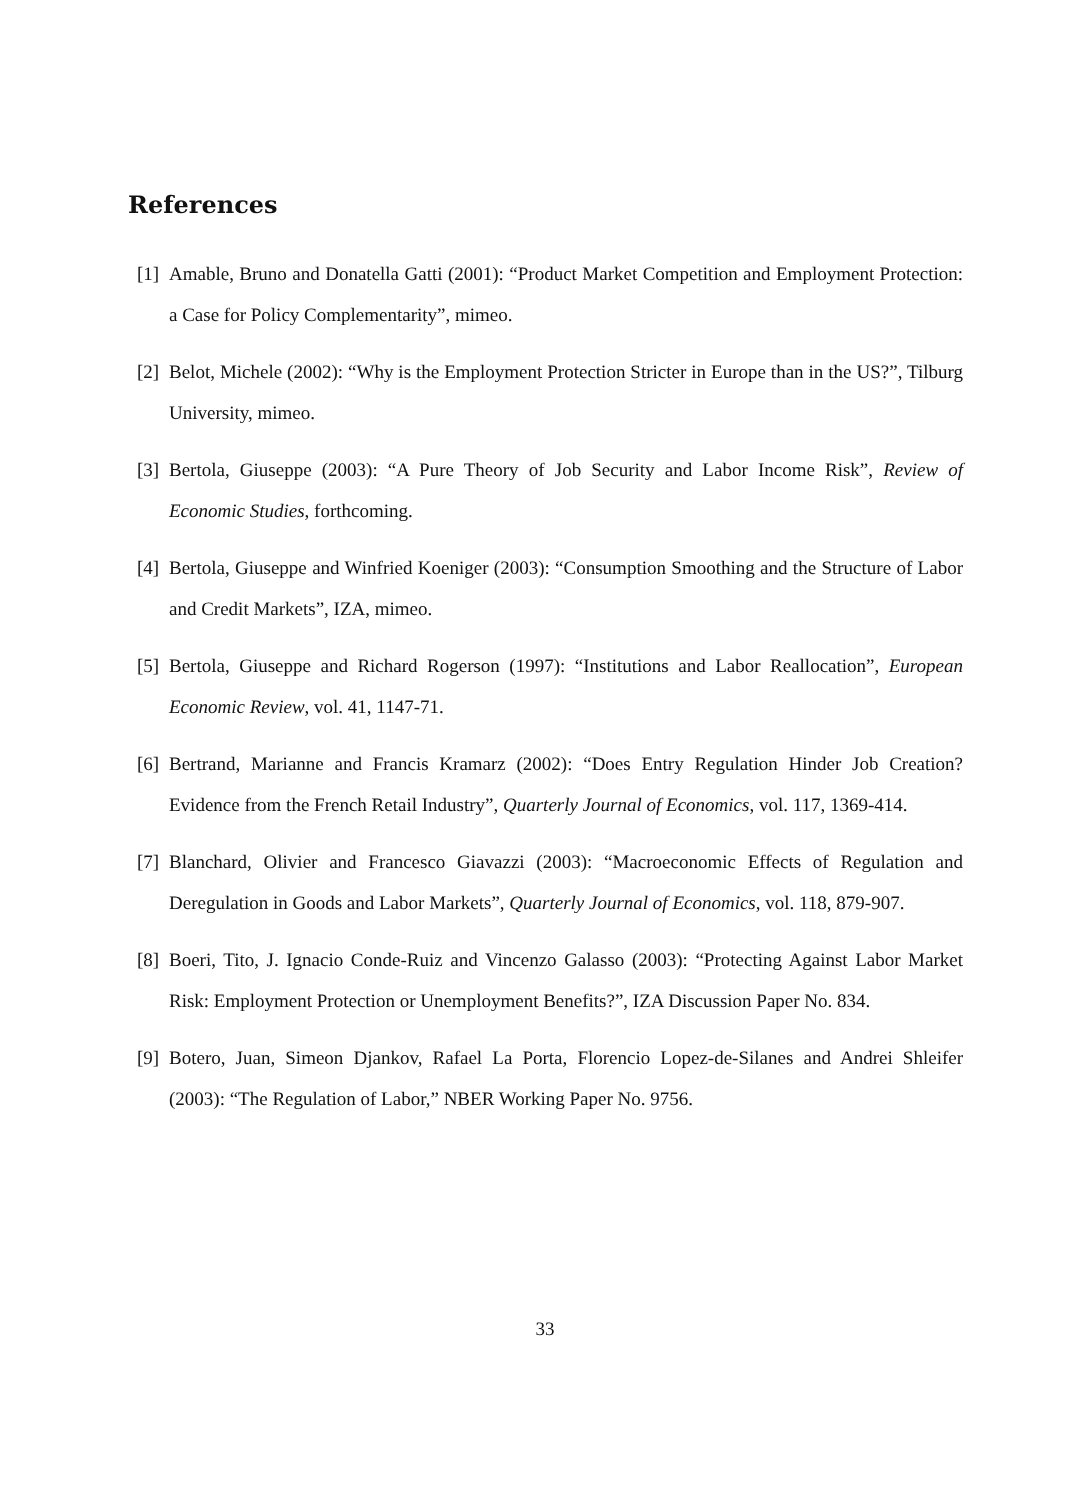References
[1] Amable, Bruno and Donatella Gatti (2001): “Product Market Competition and Employment Protection: a Case for Policy Complementarity”, mimeo.
[2] Belot, Michele (2002): “Why is the Employment Protection Stricter in Europe than in the US?”, Tilburg University, mimeo.
[3] Bertola, Giuseppe (2003): “A Pure Theory of Job Security and Labor Income Risk”, Review of Economic Studies, forthcoming.
[4] Bertola, Giuseppe and Winfried Koeniger (2003): “Consumption Smoothing and the Structure of Labor and Credit Markets”, IZA, mimeo.
[5] Bertola, Giuseppe and Richard Rogerson (1997): “Institutions and Labor Reallocation”, European Economic Review, vol. 41, 1147-71.
[6] Bertrand, Marianne and Francis Kramarz (2002): “Does Entry Regulation Hinder Job Creation? Evidence from the French Retail Industry”, Quarterly Journal of Economics, vol. 117, 1369-414.
[7] Blanchard, Olivier and Francesco Giavazzi (2003): “Macroeconomic Effects of Regulation and Deregulation in Goods and Labor Markets”, Quarterly Journal of Economics, vol. 118, 879-907.
[8] Boeri, Tito, J. Ignacio Conde-Ruiz and Vincenzo Galasso (2003): “Protecting Against Labor Market Risk: Employment Protection or Unemployment Benefits?”, IZA Discussion Paper No. 834.
[9] Botero, Juan, Simeon Djankov, Rafael La Porta, Florencio Lopez-de-Silanes and Andrei Shleifer (2003): “The Regulation of Labor,” NBER Working Paper No. 9756.
33